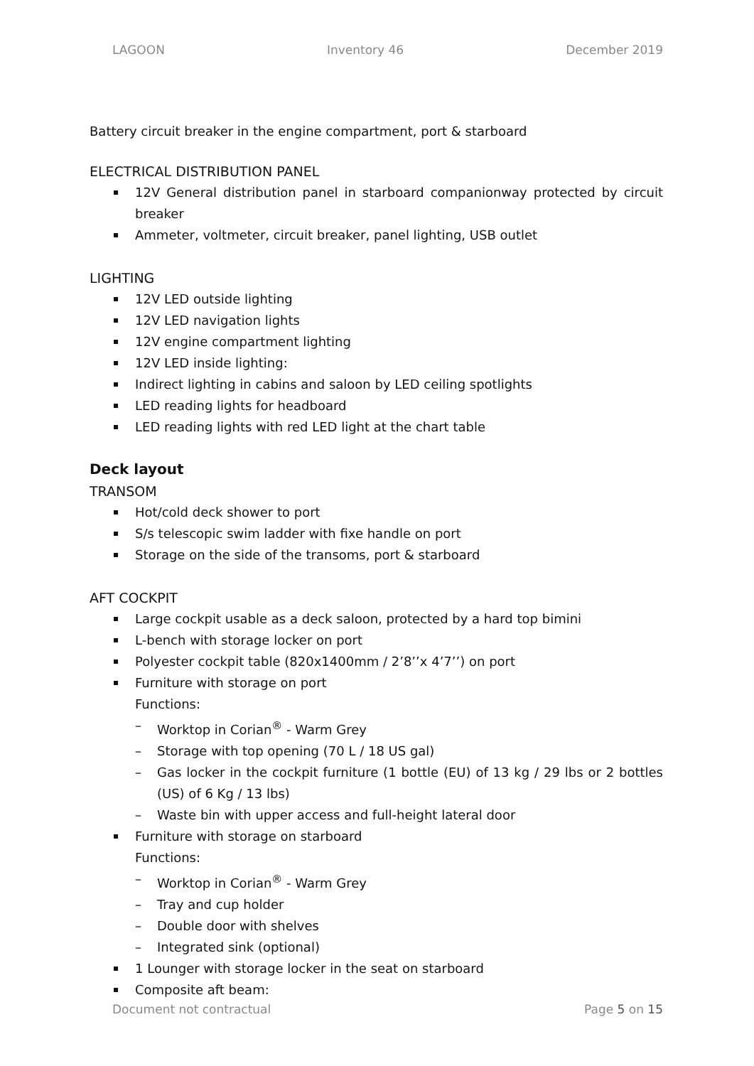LAGOON Inventory 46 December 2019
Battery circuit breaker in the engine compartment, port & starboard
ELECTRICAL DISTRIBUTION PANEL
12V General distribution panel in starboard companionway protected by circuit breaker
Ammeter, voltmeter, circuit breaker, panel lighting, USB outlet
LIGHTING
12V LED outside lighting
12V LED navigation lights
12V engine compartment lighting
12V LED inside lighting:
Indirect lighting in cabins and saloon by LED ceiling spotlights
LED reading lights for headboard
LED reading lights with red LED light at the chart table
Deck layout
TRANSOM
Hot/cold deck shower to port
S/s telescopic swim ladder with fixe handle on port
Storage on the side of the transoms, port & starboard
AFT COCKPIT
Large cockpit usable as a deck saloon, protected by a hard top bimini
L-bench with storage locker on port
Polyester cockpit table (820x1400mm / 2’8’’x 4’7’’) on port
Furniture with storage on port
Functions:
– Worktop in Corian<sup>®</sup> - Warm Grey
– Storage with top opening (70 L / 18 US gal)
– Gas locker in the cockpit furniture (1 bottle (EU) of 13 kg / 29 lbs or 2 bottles (US) of 6 Kg / 13 lbs)
– Waste bin with upper access and full-height lateral door
Furniture with storage on starboard
Functions:
– Worktop in Corian<sup>®</sup> - Warm Grey
– Tray and cup holder
– Double door with shelves
– Integrated sink (optional)
1 Lounger with storage locker in the seat on starboard
Composite aft beam:
Document not contractual Page 5 on 15